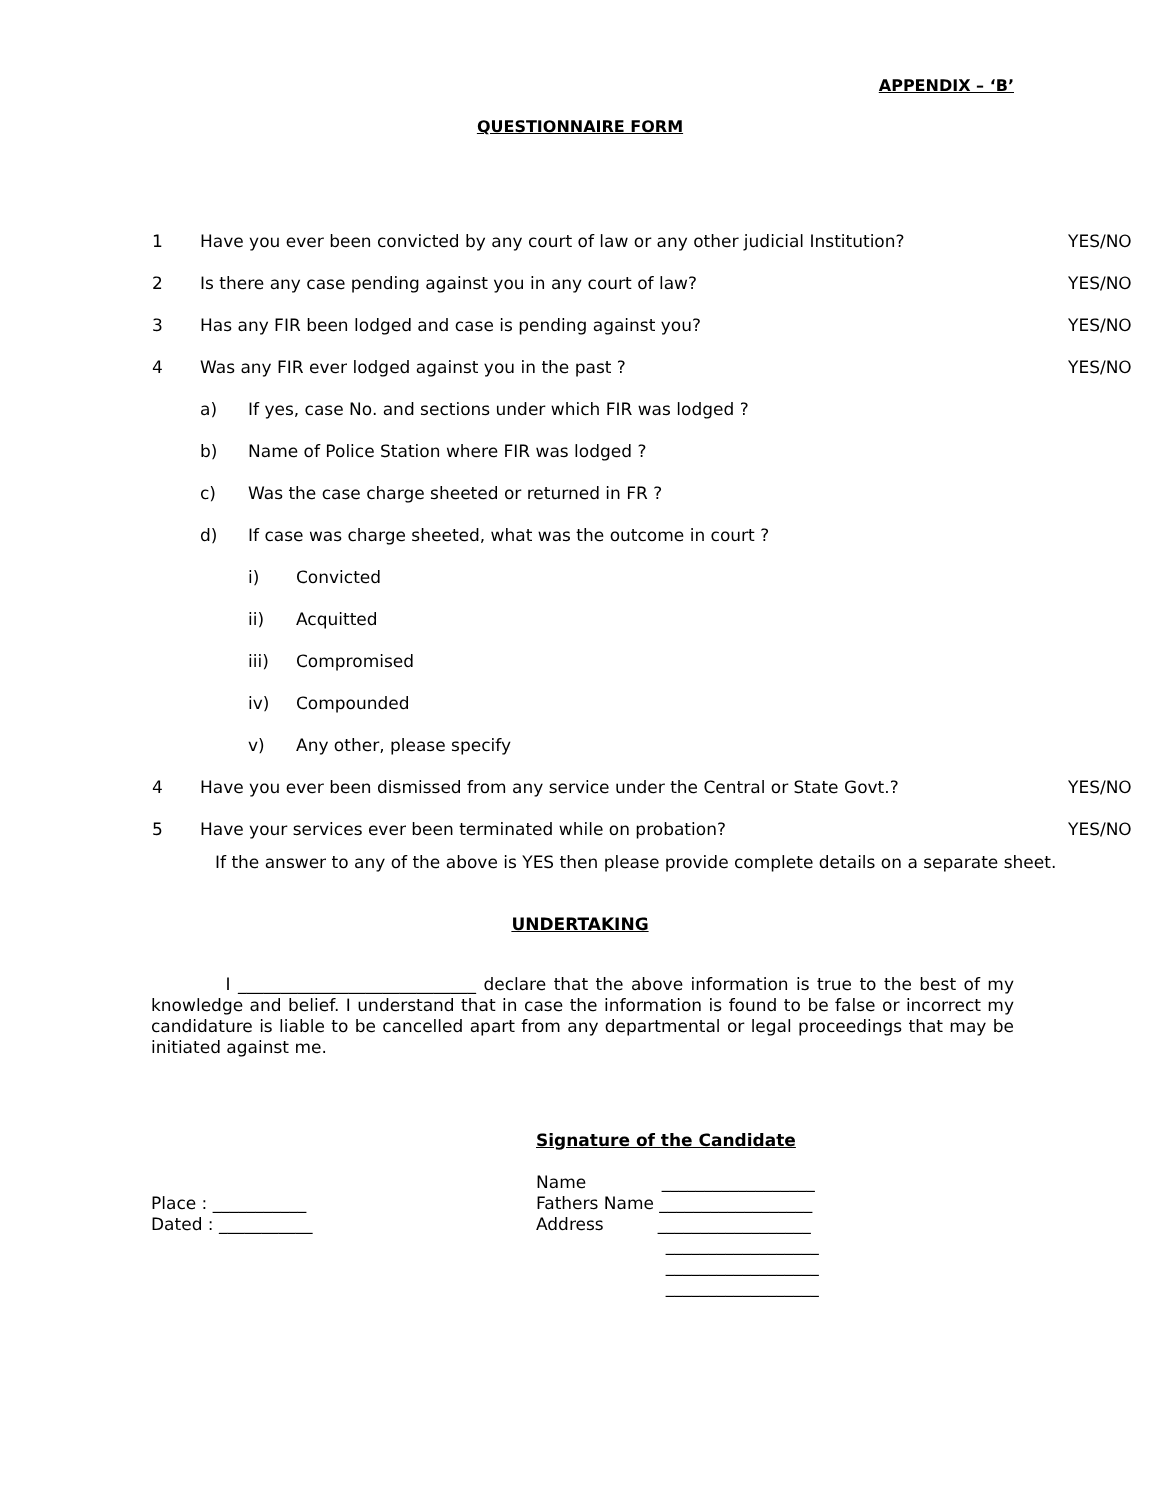APPENDIX – ‘B’
QUESTIONNAIRE FORM
1 Have you ever been convicted by any court of law or any other judicial Institution? YES/NO
2 Is there any case pending against you in any court of law? YES/NO
3 Has any FIR been lodged and case is pending against you? YES/NO
4 Was any FIR ever lodged against you in the past ? YES/NO
a) If yes, case No. and sections under which FIR was lodged ?
b) Name of Police Station where FIR was lodged ?
c) Was the case charge sheeted or returned in FR ?
d) If case was charge sheeted, what was the outcome in court ?
i) Convicted
ii) Acquitted
iii) Compromised
iv) Compounded
v) Any other, please specify
4 Have you ever been dismissed from any service under the Central or State Govt.? YES/NO
5 Have your services ever been terminated while on probation? YES/NO
If the answer to any of the above is YES then please provide complete details on a separate sheet.
UNDERTAKING
I ____________________________ declare that the above information is true to the best of my knowledge and belief. I understand that in case the information is found to be false or incorrect my candidature is liable to be cancelled apart from any departmental or legal proceedings that may be initiated against me.
Signature of the Candidate
Place : ___________
Dated : ___________
Name __________________
Fathers Name __________________
Address __________________
__________________
__________________
__________________